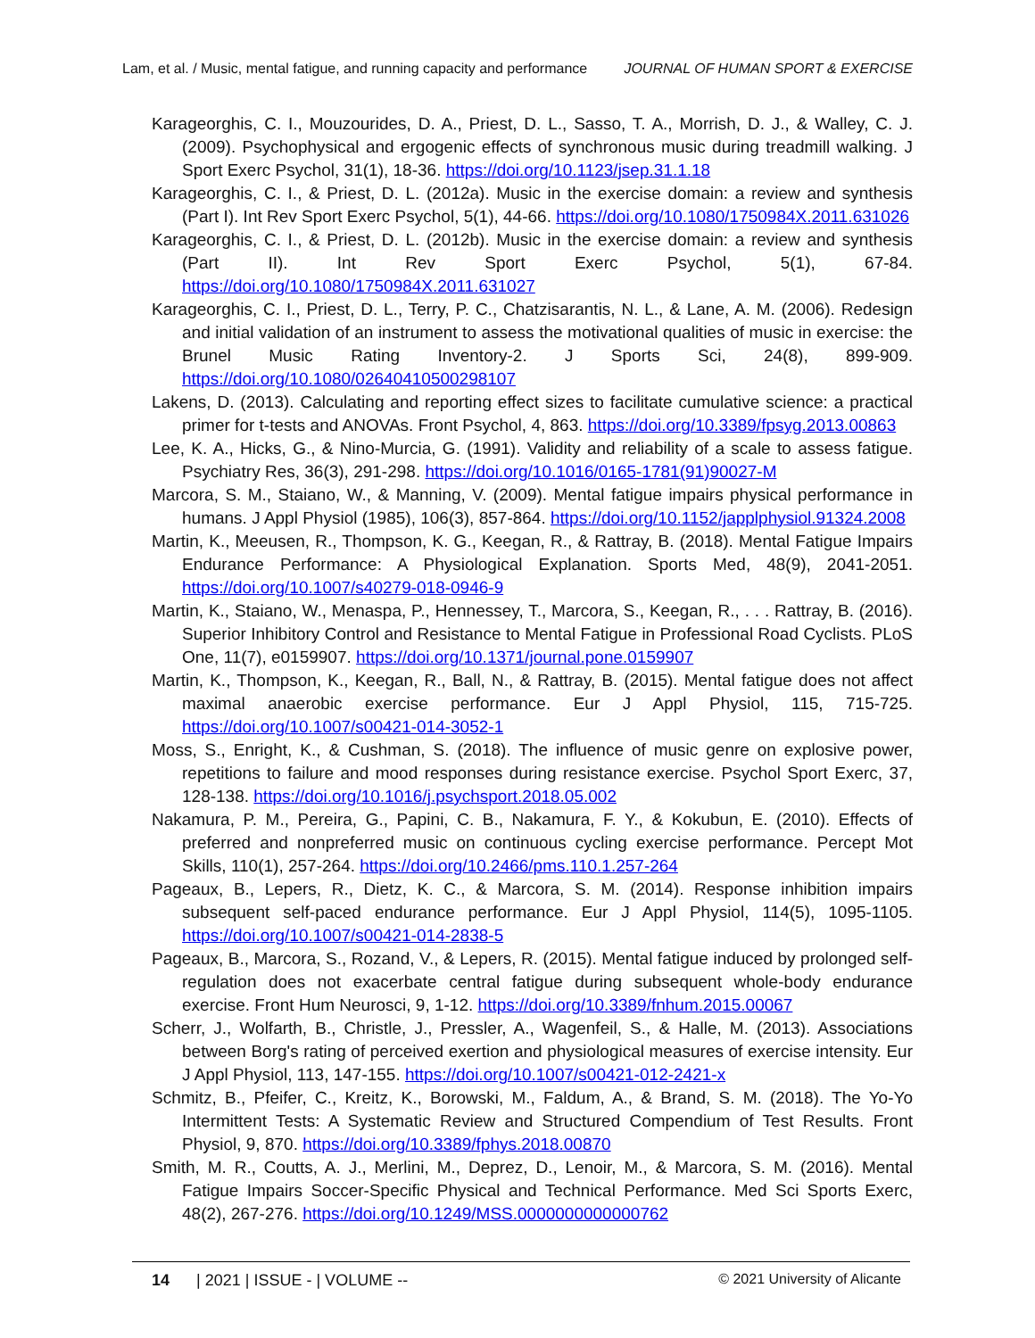Lam, et al. / Music, mental fatigue, and running capacity and performance JOURNAL OF HUMAN SPORT & EXERCISE
Karageorghis, C. I., Mouzourides, D. A., Priest, D. L., Sasso, T. A., Morrish, D. J., & Walley, C. J. (2009). Psychophysical and ergogenic effects of synchronous music during treadmill walking. J Sport Exerc Psychol, 31(1), 18-36. https://doi.org/10.1123/jsep.31.1.18
Karageorghis, C. I., & Priest, D. L. (2012a). Music in the exercise domain: a review and synthesis (Part I). Int Rev Sport Exerc Psychol, 5(1), 44-66. https://doi.org/10.1080/1750984X.2011.631026
Karageorghis, C. I., & Priest, D. L. (2012b). Music in the exercise domain: a review and synthesis (Part II). Int Rev Sport Exerc Psychol, 5(1), 67-84. https://doi.org/10.1080/1750984X.2011.631027
Karageorghis, C. I., Priest, D. L., Terry, P. C., Chatzisarantis, N. L., & Lane, A. M. (2006). Redesign and initial validation of an instrument to assess the motivational qualities of music in exercise: the Brunel Music Rating Inventory-2. J Sports Sci, 24(8), 899-909. https://doi.org/10.1080/02640410500298107
Lakens, D. (2013). Calculating and reporting effect sizes to facilitate cumulative science: a practical primer for t-tests and ANOVAs. Front Psychol, 4, 863. https://doi.org/10.3389/fpsyg.2013.00863
Lee, K. A., Hicks, G., & Nino-Murcia, G. (1991). Validity and reliability of a scale to assess fatigue. Psychiatry Res, 36(3), 291-298. https://doi.org/10.1016/0165-1781(91)90027-M
Marcora, S. M., Staiano, W., & Manning, V. (2009). Mental fatigue impairs physical performance in humans. J Appl Physiol (1985), 106(3), 857-864. https://doi.org/10.1152/japplphysiol.91324.2008
Martin, K., Meeusen, R., Thompson, K. G., Keegan, R., & Rattray, B. (2018). Mental Fatigue Impairs Endurance Performance: A Physiological Explanation. Sports Med, 48(9), 2041-2051. https://doi.org/10.1007/s40279-018-0946-9
Martin, K., Staiano, W., Menaspa, P., Hennessey, T., Marcora, S., Keegan, R., . . . Rattray, B. (2016). Superior Inhibitory Control and Resistance to Mental Fatigue in Professional Road Cyclists. PLoS One, 11(7), e0159907. https://doi.org/10.1371/journal.pone.0159907
Martin, K., Thompson, K., Keegan, R., Ball, N., & Rattray, B. (2015). Mental fatigue does not affect maximal anaerobic exercise performance. Eur J Appl Physiol, 115, 715-725. https://doi.org/10.1007/s00421-014-3052-1
Moss, S., Enright, K., & Cushman, S. (2018). The influence of music genre on explosive power, repetitions to failure and mood responses during resistance exercise. Psychol Sport Exerc, 37, 128-138. https://doi.org/10.1016/j.psychsport.2018.05.002
Nakamura, P. M., Pereira, G., Papini, C. B., Nakamura, F. Y., & Kokubun, E. (2010). Effects of preferred and nonpreferred music on continuous cycling exercise performance. Percept Mot Skills, 110(1), 257-264. https://doi.org/10.2466/pms.110.1.257-264
Pageaux, B., Lepers, R., Dietz, K. C., & Marcora, S. M. (2014). Response inhibition impairs subsequent self-paced endurance performance. Eur J Appl Physiol, 114(5), 1095-1105. https://doi.org/10.1007/s00421-014-2838-5
Pageaux, B., Marcora, S., Rozand, V., & Lepers, R. (2015). Mental fatigue induced by prolonged self-regulation does not exacerbate central fatigue during subsequent whole-body endurance exercise. Front Hum Neurosci, 9, 1-12. https://doi.org/10.3389/fnhum.2015.00067
Scherr, J., Wolfarth, B., Christle, J., Pressler, A., Wagenfeil, S., & Halle, M. (2013). Associations between Borg's rating of perceived exertion and physiological measures of exercise intensity. Eur J Appl Physiol, 113, 147-155. https://doi.org/10.1007/s00421-012-2421-x
Schmitz, B., Pfeifer, C., Kreitz, K., Borowski, M., Faldum, A., & Brand, S. M. (2018). The Yo-Yo Intermittent Tests: A Systematic Review and Structured Compendium of Test Results. Front Physiol, 9, 870. https://doi.org/10.3389/fphys.2018.00870
Smith, M. R., Coutts, A. J., Merlini, M., Deprez, D., Lenoir, M., & Marcora, S. M. (2016). Mental Fatigue Impairs Soccer-Specific Physical and Technical Performance. Med Sci Sports Exerc, 48(2), 267-276. https://doi.org/10.1249/MSS.0000000000000762
14 | 2021 | ISSUE - | VOLUME -- © 2021 University of Alicante